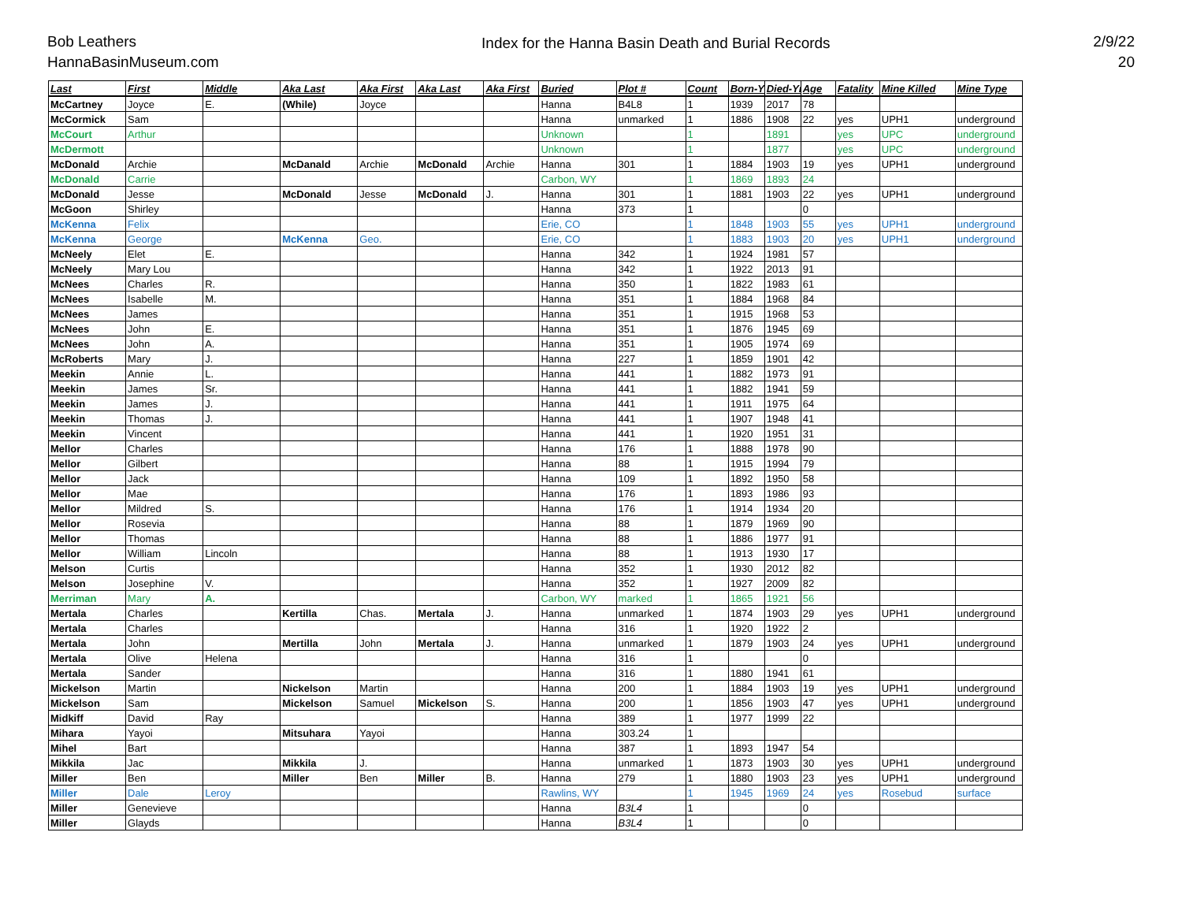Bob Leathers
HannaBasinMuseum.com
Index for the Hanna Basin Death and Burial Records
2/9/22
20
| Last | First | Middle | Aka Last | Aka First | Aka Last | Aka First | Buried | Plot # | Count | Born-Yr | Died-Yr | Age | Fatality | Mine Killed | Mine Type |
| --- | --- | --- | --- | --- | --- | --- | --- | --- | --- | --- | --- | --- | --- | --- | --- |
| McCartney | Joyce | E. | (While) | Joyce | | | Hanna | B4L8 | 1 | 1939 | 2017 | 78 | | | |
| McCormick | Sam | | | | | | Hanna | unmarked | 1 | 1886 | 1908 | 22 | yes | UPH1 | underground |
| McCourt | Arthur | | | | | | Unknown | | 1 | | 1891 | | yes | UPC | underground |
| McDermott | | | | | | | Unknown | | 1 | | 1877 | | yes | UPC | underground |
| McDonald | Archie | | McDanald | Archie | McDonald | Archie | Hanna | 301 | 1 | 1884 | 1903 | 19 | yes | UPH1 | underground |
| McDonald | Carrie | | | | | | Carbon, WY | | 1 | 1869 | 1893 | 24 | | | |
| McDonald | Jesse | | McDonald | Jesse | McDonald | J. | Hanna | 301 | 1 | 1881 | 1903 | 22 | yes | UPH1 | underground |
| McGoon | Shirley | | | | | | Hanna | 373 | 1 | | | 0 | | | |
| McKenna | Felix | | | | | | Erie, CO | | 1 | 1848 | 1903 | 55 | yes | UPH1 | underground |
| McKenna | George | | McKenna | Geo. | | | Erie, CO | | 1 | 1883 | 1903 | 20 | yes | UPH1 | underground |
| McNeely | Elet | E. | | | | | Hanna | 342 | 1 | 1924 | 1981 | 57 | | | |
| McNeely | Mary Lou | | | | | | Hanna | 342 | 1 | 1922 | 2013 | 91 | | | |
| McNees | Charles | R. | | | | | Hanna | 350 | 1 | 1822 | 1983 | 61 | | | |
| McNees | Isabelle | M. | | | | | Hanna | 351 | 1 | 1884 | 1968 | 84 | | | |
| McNees | James | | | | | | Hanna | 351 | 1 | 1915 | 1968 | 53 | | | |
| McNees | John | E. | | | | | Hanna | 351 | 1 | 1876 | 1945 | 69 | | | |
| McNees | John | A. | | | | | Hanna | 351 | 1 | 1905 | 1974 | 69 | | | |
| McRoberts | Mary | J. | | | | | Hanna | 227 | 1 | 1859 | 1901 | 42 | | | |
| Meekin | Annie | L. | | | | | Hanna | 441 | 1 | 1882 | 1973 | 91 | | | |
| Meekin | James | Sr. | | | | | Hanna | 441 | 1 | 1882 | 1941 | 59 | | | |
| Meekin | James | J. | | | | | Hanna | 441 | 1 | 1911 | 1975 | 64 | | | |
| Meekin | Thomas | J. | | | | | Hanna | 441 | 1 | 1907 | 1948 | 41 | | | |
| Meekin | Vincent | | | | | | Hanna | 441 | 1 | 1920 | 1951 | 31 | | | |
| Mellor | Charles | | | | | | Hanna | 176 | 1 | 1888 | 1978 | 90 | | | |
| Mellor | Gilbert | | | | | | Hanna | 88 | 1 | 1915 | 1994 | 79 | | | |
| Mellor | Jack | | | | | | Hanna | 109 | 1 | 1892 | 1950 | 58 | | | |
| Mellor | Mae | | | | | | Hanna | 176 | 1 | 1893 | 1986 | 93 | | | |
| Mellor | Mildred | S. | | | | | Hanna | 176 | 1 | 1914 | 1934 | 20 | | | |
| Mellor | Rosevia | | | | | | Hanna | 88 | 1 | 1879 | 1969 | 90 | | | |
| Mellor | Thomas | | | | | | Hanna | 88 | 1 | 1886 | 1977 | 91 | | | |
| Mellor | William | Lincoln | | | | | Hanna | 88 | 1 | 1913 | 1930 | 17 | | | |
| Melson | Curtis | | | | | | Hanna | 352 | 1 | 1930 | 2012 | 82 | | | |
| Melson | Josephine | V. | | | | | Hanna | 352 | 1 | 1927 | 2009 | 82 | | | |
| Merriman | Mary | A. | | | | | Carbon, WY | marked | 1 | 1865 | 1921 | 56 | | | |
| Mertala | Charles | | Kertilla | Chas. | Mertala | J. | Hanna | unmarked | 1 | 1874 | 1903 | 29 | yes | UPH1 | underground |
| Mertala | Charles | | | | | | Hanna | 316 | 1 | 1920 | 1922 | 2 | | | |
| Mertala | John | | Mertilla | John | Mertala | J. | Hanna | unmarked | 1 | 1879 | 1903 | 24 | yes | UPH1 | underground |
| Mertala | Olive | Helena | | | | | Hanna | 316 | 1 | | | 0 | | | |
| Mertala | Sander | | | | | | Hanna | 316 | 1 | 1880 | 1941 | 61 | | | |
| Mickelson | Martin | | Nickelson | Martin | | | Hanna | 200 | 1 | 1884 | 1903 | 19 | yes | UPH1 | underground |
| Mickelson | Sam | | Mickelson | Samuel | Mickelson | S. | Hanna | 200 | 1 | 1856 | 1903 | 47 | yes | UPH1 | underground |
| Midkiff | David | Ray | | | | | Hanna | 389 | 1 | 1977 | 1999 | 22 | | | |
| Mihara | Yayoi | | Mitsuhara | Yayoi | | | Hanna | 303.24 | 1 | | | | | | |
| Mihel | Bart | | | | | | Hanna | 387 | 1 | 1893 | 1947 | 54 | | | |
| Mikkila | Jac | | Mikkila | J. | | | Hanna | unmarked | 1 | 1873 | 1903 | 30 | yes | UPH1 | underground |
| Miller | Ben | | Miller | Ben | Miller | B. | Hanna | 279 | 1 | 1880 | 1903 | 23 | yes | UPH1 | underground |
| Miller | Dale | Leroy | | | | | Rawlins, WY | | 1 | 1945 | 1969 | 24 | yes | Rosebud | surface |
| Miller | Genevieve | | | | | | Hanna | B3L4 | 1 | | | 0 | | | |
| Miller | Glayds | | | | | | Hanna | B3L4 | 1 | | | 0 | | | |